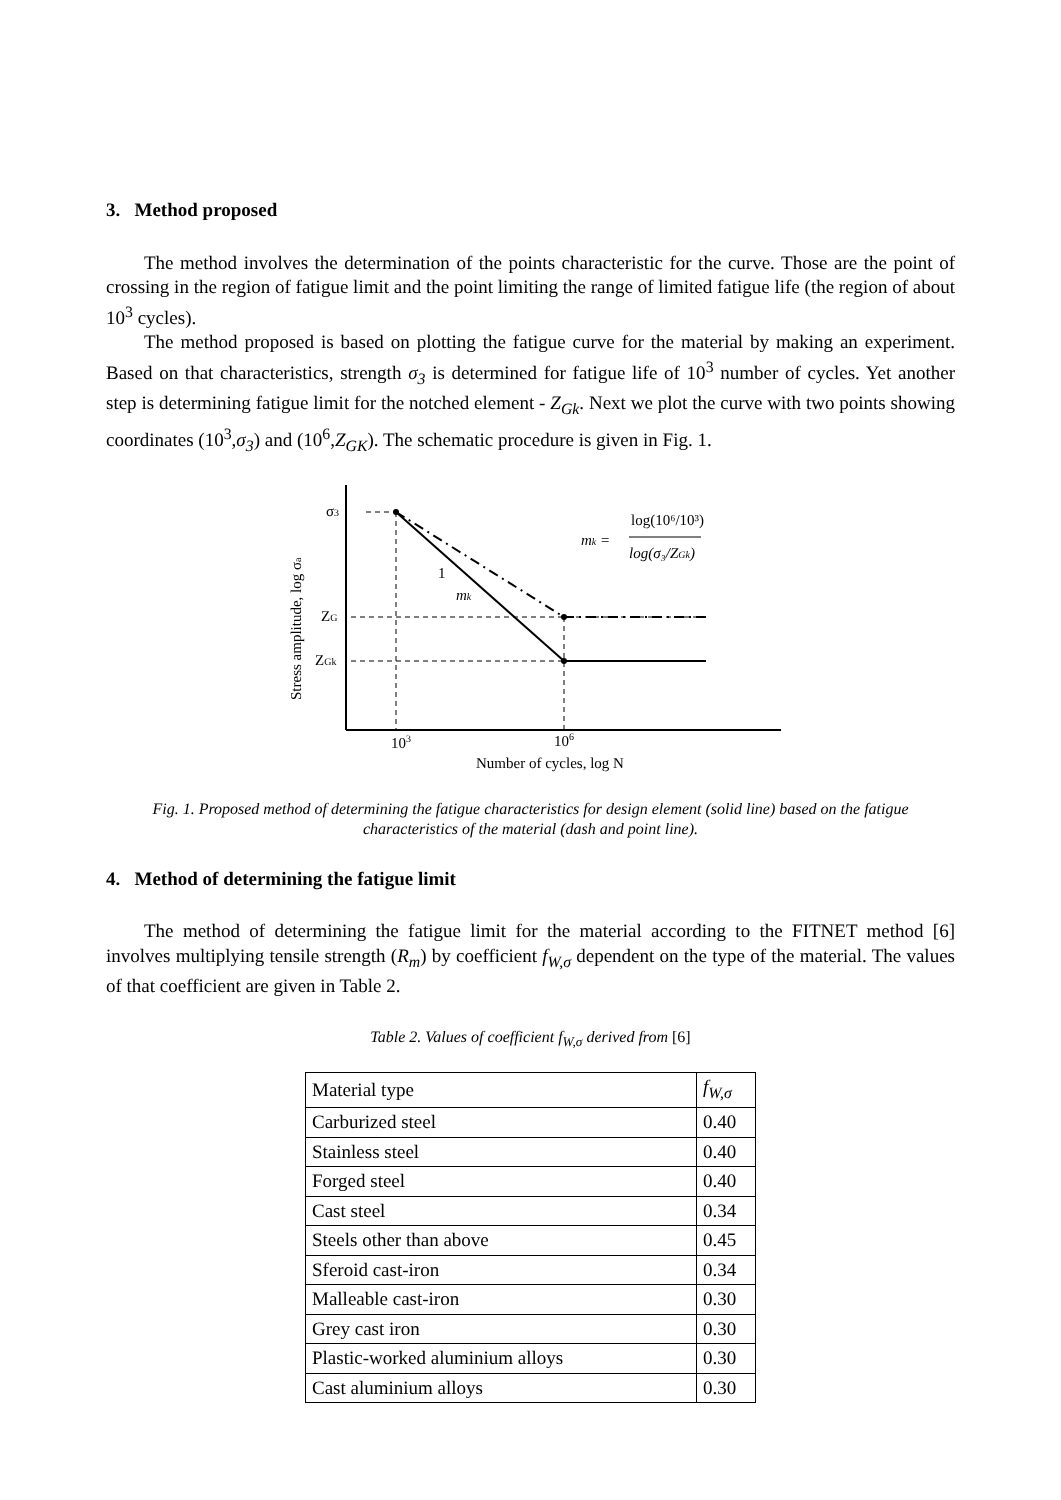3. Method proposed
The method involves the determination of the points characteristic for the curve. Those are the point of crossing in the region of fatigue limit and the point limiting the range of limited fatigue life (the region of about 10<sup>3</sup> cycles).
The method proposed is based on plotting the fatigue curve for the material by making an experiment. Based on that characteristics, strength σ<sub>3</sub> is determined for fatigue life of 10<sup>3</sup> number of cycles. Yet another step is determining fatigue limit for the notched element - Z<sub>Gk</sub>. Next we plot the curve with two points showing coordinates (10<sup>3</sup>,σ<sub>3</sub>) and (10<sup>6</sup>,Z<sub>GK</sub>). The schematic procedure is given in Fig. 1.
σ3
ZG
ZGk
1
mk
mk =
log(10⁶/10³)
log(σ₃/ZGk)
103
106
Number of cycles, log N
Stress amplitude, log σa
Fig. 1. Proposed method of determining the fatigue characteristics for design element (solid line) based on the fatigue characteristics of the material (dash and point line).
4. Method of determining the fatigue limit
The method of determining the fatigue limit for the material according to the FITNET method [6] involves multiplying tensile strength (R<sub>m</sub>) by coefficient f<sub>W,σ</sub> dependent on the type of the material. The values of that coefficient are given in Table 2.
Table 2. Values of coefficient f<sub>W,σ</sub> derived from [6]
| Material type | f<sub>W,σ</sub> |
| --- | --- |
| Carburized steel | 0.40 |
| Stainless steel | 0.40 |
| Forged steel | 0.40 |
| Cast steel | 0.34 |
| Steels other than above | 0.45 |
| Sferoid cast-iron | 0.34 |
| Malleable cast-iron | 0.30 |
| Grey cast iron | 0.30 |
| Plastic-worked aluminium alloys | 0.30 |
| Cast aluminium alloys | 0.30 |